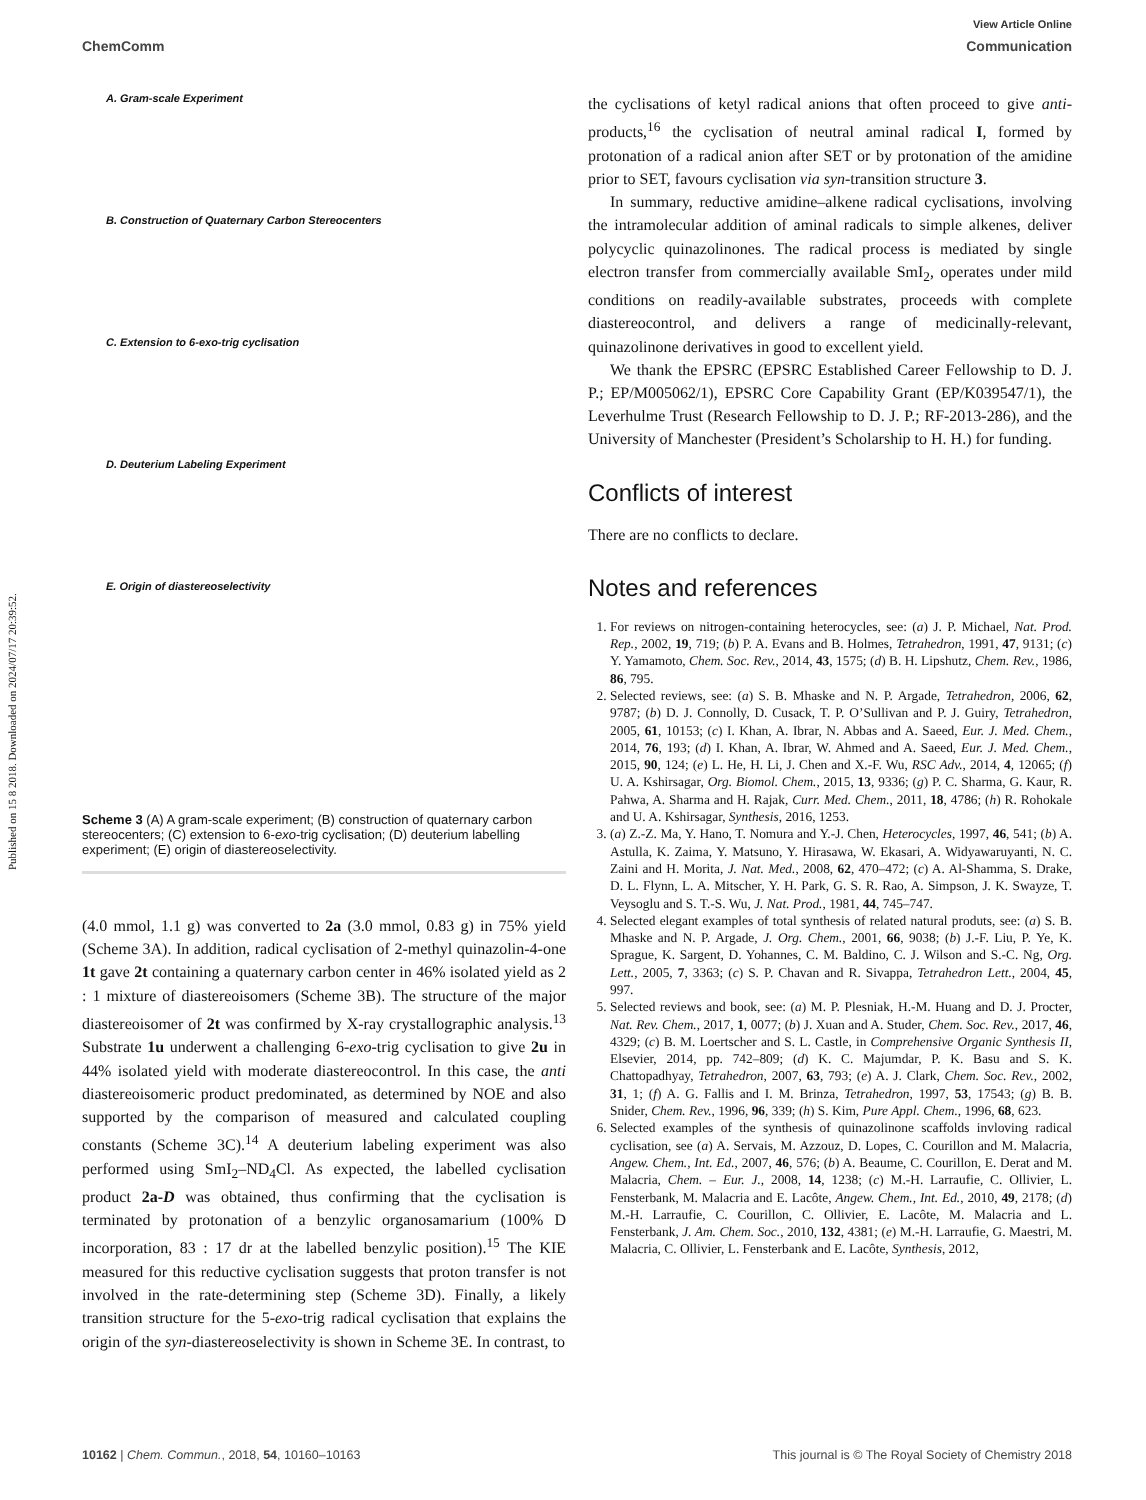Published on 15 8 2018. Downloaded on 2024/07/17 20:39:52.
View Article Online
ChemComm Communication
A. Gram-scale Experiment
B. Construction of Quaternary Carbon Stereocenters
C. Extension to 6-exo-trig cyclisation
D. Deuterium Labeling Experiment
E. Origin of diastereoselectivity
Scheme 3 (A) A gram-scale experiment; (B) construction of quaternary carbon stereocenters; (C) extension to 6-exo-trig cyclisation; (D) deuterium labelling experiment; (E) origin of diastereoselectivity.
(4.0 mmol, 1.1 g) was converted to 2a (3.0 mmol, 0.83 g) in 75% yield (Scheme 3A). In addition, radical cyclisation of 2-methyl quinazolin-4-one 1t gave 2t containing a quaternary carbon center in 46% isolated yield as 2 : 1 mixture of diastereoisomers (Scheme 3B). The structure of the major diastereoisomer of 2t was confirmed by X-ray crystallographic analysis.<sup>13</sup> Substrate 1u underwent a challenging 6-exo-trig cyclisation to give 2u in 44% isolated yield with moderate diastereocontrol. In this case, the anti diastereoisomeric product predominated, as determined by NOE and also supported by the comparison of measured and calculated coupling constants (Scheme 3C).<sup>14</sup> A deuterium labeling experiment was also performed using SmI<sub>2</sub>–ND<sub>4</sub>Cl. As expected, the labelled cyclisation product 2a-D was obtained, thus confirming that the cyclisation is terminated by protonation of a benzylic organosamarium (100% D incorporation, 83 : 17 dr at the labelled benzylic position).<sup>15</sup> The KIE measured for this reductive cyclisation suggests that proton transfer is not involved in the rate-determining step (Scheme 3D). Finally, a likely transition structure for the 5-exo-trig radical cyclisation that explains the origin of the syn-diastereoselectivity is shown in Scheme 3E. In contrast, to
the cyclisations of ketyl radical anions that often proceed to give anti-products,<sup>16</sup> the cyclisation of neutral aminal radical I, formed by protonation of a radical anion after SET or by protonation of the amidine prior to SET, favours cyclisation via syn-transition structure 3.
In summary, reductive amidine–alkene radical cyclisations, involving the intramolecular addition of aminal radicals to simple alkenes, deliver polycyclic quinazolinones. The radical process is mediated by single electron transfer from commercially available SmI<sub>2</sub>, operates under mild conditions on readily-available substrates, proceeds with complete diastereocontrol, and delivers a range of medicinally-relevant, quinazolinone derivatives in good to excellent yield.
We thank the EPSRC (EPSRC Established Career Fellowship to D. J. P.; EP/M005062/1), EPSRC Core Capability Grant (EP/K039547/1), the Leverhulme Trust (Research Fellowship to D. J. P.; RF-2013-286), and the University of Manchester (President’s Scholarship to H. H.) for funding.
Conflicts of interest
There are no conflicts to declare.
Notes and references
1. For reviews on nitrogen-containing heterocycles, see: (a) J. P. Michael, Nat. Prod. Rep., 2002, 19, 719; (b) P. A. Evans and B. Holmes, Tetrahedron, 1991, 47, 9131; (c) Y. Yamamoto, Chem. Soc. Rev., 2014, 43, 1575; (d) B. H. Lipshutz, Chem. Rev., 1986, 86, 795.
2. Selected reviews, see: (a) S. B. Mhaske and N. P. Argade, Tetrahedron, 2006, 62, 9787; (b) D. J. Connolly, D. Cusack, T. P. O’Sullivan and P. J. Guiry, Tetrahedron, 2005, 61, 10153; (c) I. Khan, A. Ibrar, N. Abbas and A. Saeed, Eur. J. Med. Chem., 2014, 76, 193; (d) I. Khan, A. Ibrar, W. Ahmed and A. Saeed, Eur. J. Med. Chem., 2015, 90, 124; (e) L. He, H. Li, J. Chen and X.-F. Wu, RSC Adv., 2014, 4, 12065; (f) U. A. Kshirsagar, Org. Biomol. Chem., 2015, 13, 9336; (g) P. C. Sharma, G. Kaur, R. Pahwa, A. Sharma and H. Rajak, Curr. Med. Chem., 2011, 18, 4786; (h) R. Rohokale and U. A. Kshirsagar, Synthesis, 2016, 1253.
3. (a) Z.-Z. Ma, Y. Hano, T. Nomura and Y.-J. Chen, Heterocycles, 1997, 46, 541; (b) A. Astulla, K. Zaima, Y. Matsuno, Y. Hirasawa, W. Ekasari, A. Widyawaruyanti, N. C. Zaini and H. Morita, J. Nat. Med., 2008, 62, 470–472; (c) A. Al-Shamma, S. Drake, D. L. Flynn, L. A. Mitscher, Y. H. Park, G. S. R. Rao, A. Simpson, J. K. Swayze, T. Veysoglu and S. T.-S. Wu, J. Nat. Prod., 1981, 44, 745–747.
4. Selected elegant examples of total synthesis of related natural produts, see: (a) S. B. Mhaske and N. P. Argade, J. Org. Chem., 2001, 66, 9038; (b) J.-F. Liu, P. Ye, K. Sprague, K. Sargent, D. Yohannes, C. M. Baldino, C. J. Wilson and S.-C. Ng, Org. Lett., 2005, 7, 3363; (c) S. P. Chavan and R. Sivappa, Tetrahedron Lett., 2004, 45, 997.
5. Selected reviews and book, see: (a) M. P. Plesniak, H.-M. Huang and D. J. Procter, Nat. Rev. Chem., 2017, 1, 0077; (b) J. Xuan and A. Studer, Chem. Soc. Rev., 2017, 46, 4329; (c) B. M. Loertscher and S. L. Castle, in Comprehensive Organic Synthesis II, Elsevier, 2014, pp. 742–809; (d) K. C. Majumdar, P. K. Basu and S. K. Chattopadhyay, Tetrahedron, 2007, 63, 793; (e) A. J. Clark, Chem. Soc. Rev., 2002, 31, 1; (f) A. G. Fallis and I. M. Brinza, Tetrahedron, 1997, 53, 17543; (g) B. B. Snider, Chem. Rev., 1996, 96, 339; (h) S. Kim, Pure Appl. Chem., 1996, 68, 623.
6. Selected examples of the synthesis of quinazolinone scaffolds invloving radical cyclisation, see (a) A. Servais, M. Azzouz, D. Lopes, C. Courillon and M. Malacria, Angew. Chem., Int. Ed., 2007, 46, 576; (b) A. Beaume, C. Courillon, E. Derat and M. Malacria, Chem. – Eur. J., 2008, 14, 1238; (c) M.-H. Larraufie, C. Ollivier, L. Fensterbank, M. Malacria and E. Lacôte, Angew. Chem., Int. Ed., 2010, 49, 2178; (d) M.-H. Larraufie, C. Courillon, C. Ollivier, E. Lacôte, M. Malacria and L. Fensterbank, J. Am. Chem. Soc., 2010, 132, 4381; (e) M.-H. Larraufie, G. Maestri, M. Malacria, C. Ollivier, L. Fensterbank and E. Lacôte, Synthesis, 2012,
10162 | Chem. Commun., 2018, 54, 10160–10163 This journal is © The Royal Society of Chemistry 2018